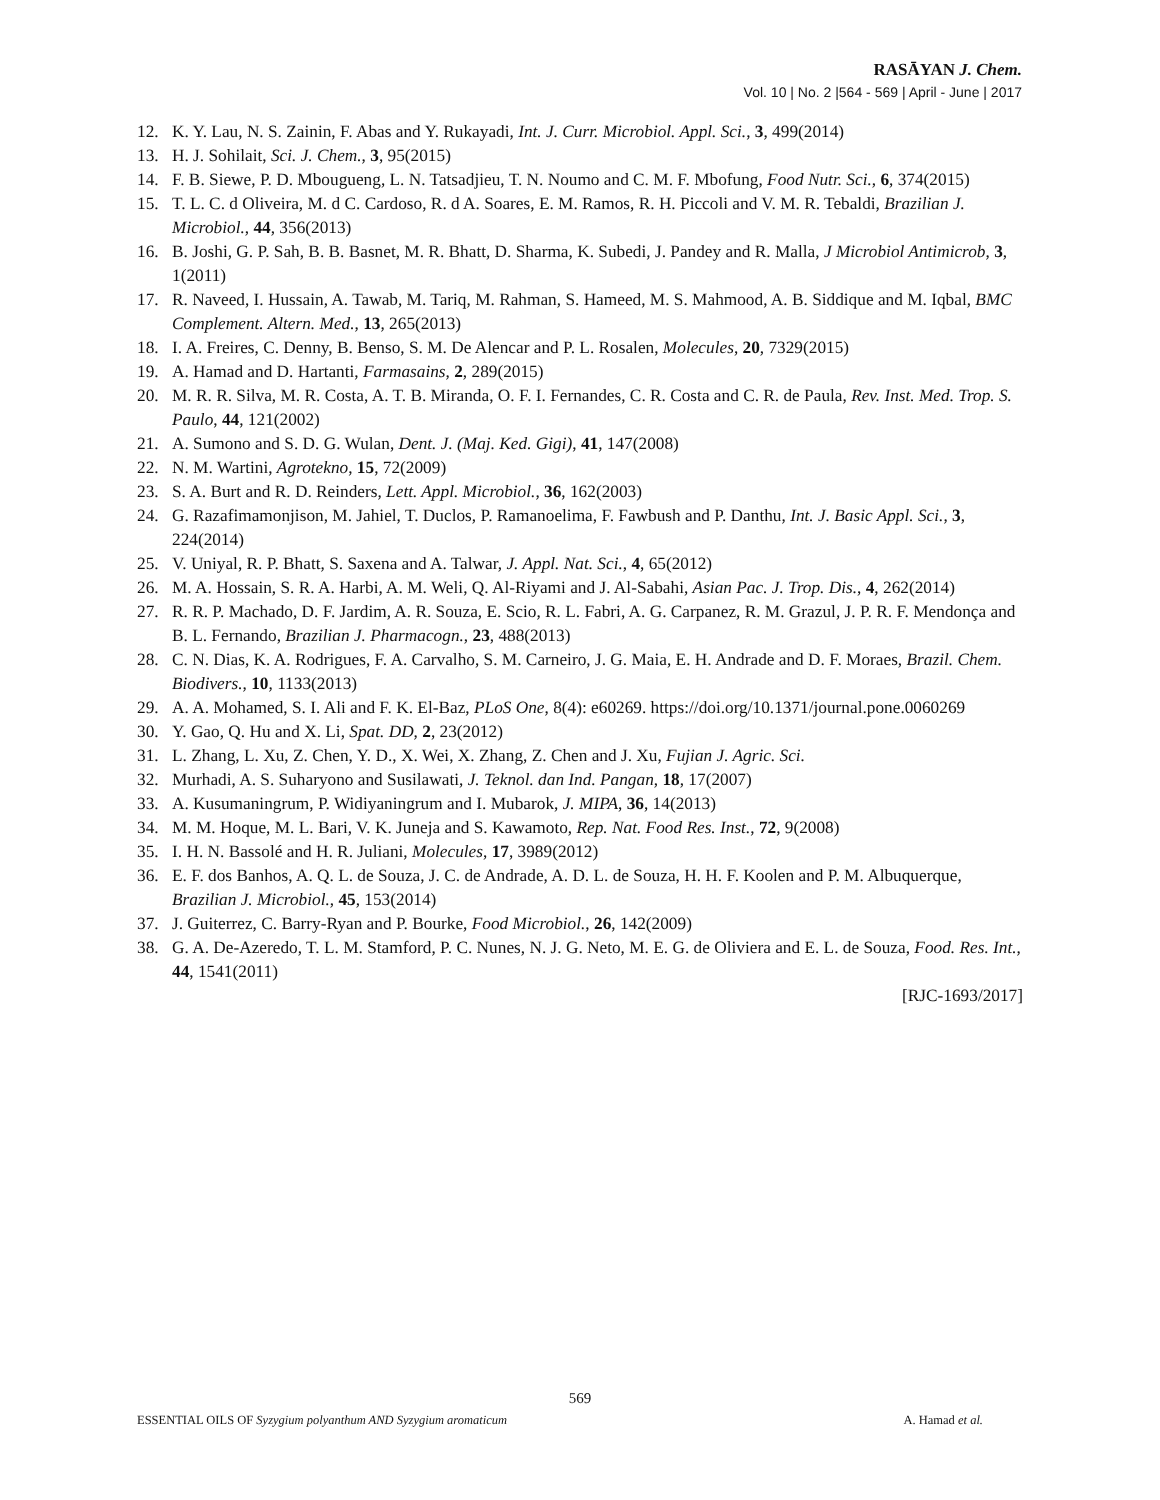RASĀYAN J. Chem.
Vol. 10 | No. 2 |564 - 569 | April - June | 2017
12. K. Y. Lau, N. S. Zainin, F. Abas and Y. Rukayadi, Int. J. Curr. Microbiol. Appl. Sci., 3, 499(2014)
13. H. J. Sohilait, Sci. J. Chem., 3, 95(2015)
14. F. B. Siewe, P. D. Mbougueng, L. N. Tatsadjieu, T. N. Noumo and C. M. F. Mbofung, Food Nutr. Sci., 6, 374(2015)
15. T. L. C. d Oliveira, M. d C. Cardoso, R. d A. Soares, E. M. Ramos, R. H. Piccoli and V. M. R. Tebaldi, Brazilian J. Microbiol., 44, 356(2013)
16. B. Joshi, G. P. Sah, B. B. Basnet, M. R. Bhatt, D. Sharma, K. Subedi, J. Pandey and R. Malla, J Microbiol Antimicrob, 3, 1(2011)
17. R. Naveed, I. Hussain, A. Tawab, M. Tariq, M. Rahman, S. Hameed, M. S. Mahmood, A. B. Siddique and M. Iqbal, BMC Complement. Altern. Med., 13, 265(2013)
18. I. A. Freires, C. Denny, B. Benso, S. M. De Alencar and P. L. Rosalen, Molecules, 20, 7329(2015)
19. A. Hamad and D. Hartanti, Farmasains, 2, 289(2015)
20. M. R. R. Silva, M. R. Costa, A. T. B. Miranda, O. F. I. Fernandes, C. R. Costa and C. R. de Paula, Rev. Inst. Med. Trop. S. Paulo, 44, 121(2002)
21. A. Sumono and S. D. G. Wulan, Dent. J. (Maj. Ked. Gigi), 41, 147(2008)
22. N. M. Wartini, Agrotekno, 15, 72(2009)
23. S. A. Burt and R. D. Reinders, Lett. Appl. Microbiol., 36, 162(2003)
24. G. Razafimamonjison, M. Jahiel, T. Duclos, P. Ramanoelima, F. Fawbush and P. Danthu, Int. J. Basic Appl. Sci., 3, 224(2014)
25. V. Uniyal, R. P. Bhatt, S. Saxena and A. Talwar, J. Appl. Nat. Sci., 4, 65(2012)
26. M. A. Hossain, S. R. A. Harbi, A. M. Weli, Q. Al-Riyami and J. Al-Sabahi, Asian Pac. J. Trop. Dis., 4, 262(2014)
27. R. R. P. Machado, D. F. Jardim, A. R. Souza, E. Scio, R. L. Fabri, A. G. Carpanez, R. M. Grazul, J. P. R. F. Mendonça and B. L. Fernando, Brazilian J. Pharmacogn., 23, 488(2013)
28. C. N. Dias, K. A. Rodrigues, F. A. Carvalho, S. M. Carneiro, J. G. Maia, E. H. Andrade and D. F. Moraes, Brazil. Chem. Biodivers., 10, 1133(2013)
29. A. A. Mohamed, S. I. Ali and F. K. El-Baz, PLoS One, 8(4): e60269. https://doi.org/10.1371/journal.pone.0060269
30. Y. Gao, Q. Hu and X. Li, Spat. DD, 2, 23(2012)
31. L. Zhang, L. Xu, Z. Chen, Y. D., X. Wei, X. Zhang, Z. Chen and J. Xu, Fujian J. Agric. Sci.
32. Murhadi, A. S. Suharyono and Susilawati, J. Teknol. dan Ind. Pangan, 18, 17(2007)
33. A. Kusumaningrum, P. Widiyaningrum and I. Mubarok, J. MIPA, 36, 14(2013)
34. M. M. Hoque, M. L. Bari, V. K. Juneja and S. Kawamoto, Rep. Nat. Food Res. Inst., 72, 9(2008)
35. I. H. N. Bassolé and H. R. Juliani, Molecules, 17, 3989(2012)
36. E. F. dos Banhos, A. Q. L. de Souza, J. C. de Andrade, A. D. L. de Souza, H. H. F. Koolen and P. M. Albuquerque, Brazilian J. Microbiol., 45, 153(2014)
37. J. Guiterrez, C. Barry-Ryan and P. Bourke, Food Microbiol., 26, 142(2009)
38. G. A. De-Azeredo, T. L. M. Stamford, P. C. Nunes, N. J. G. Neto, M. E. G. de Oliviera and E. L. de Souza, Food. Res. Int., 44, 1541(2011)
[RJC-1693/2017]
569
ESSENTIAL OILS OF Syzygium polyanthum AND Syzygium aromaticum A. Hamad et al.